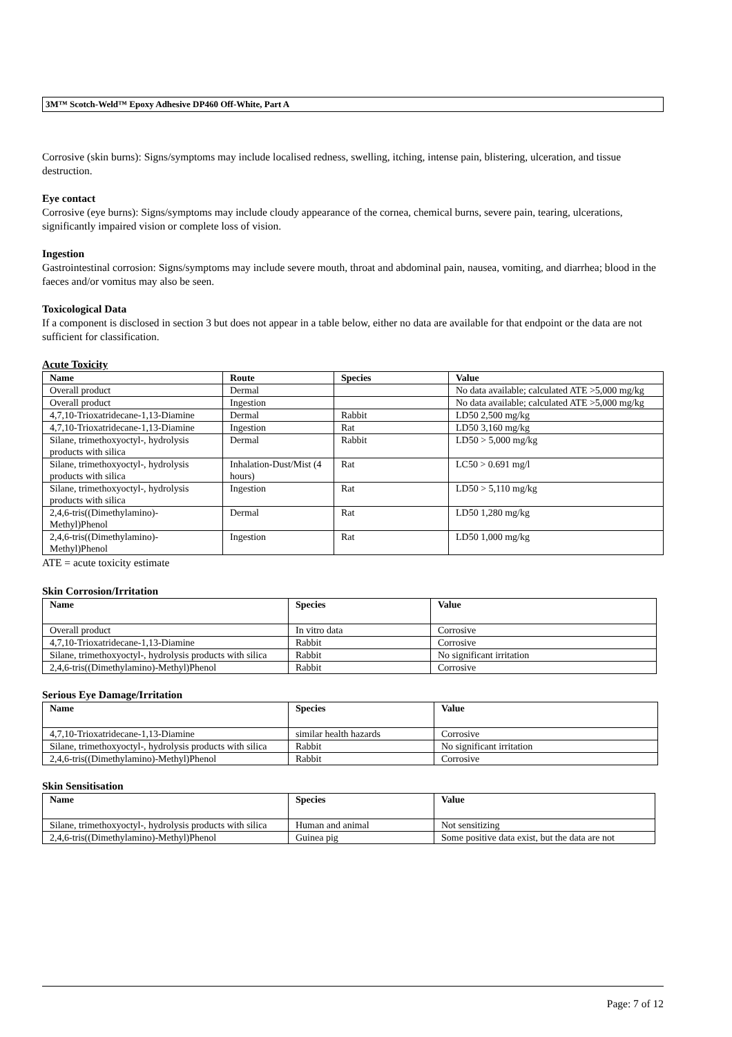3M™ Scotch-Weld™ Epoxy Adhesive DP460 Off-White, Part A
Corrosive (skin burns): Signs/symptoms may include localised redness, swelling, itching, intense pain, blistering, ulceration, and tissue destruction.
Eye contact
Corrosive (eye burns): Signs/symptoms may include cloudy appearance of the cornea, chemical burns, severe pain, tearing, ulcerations, significantly impaired vision or complete loss of vision.
Ingestion
Gastrointestinal corrosion: Signs/symptoms may include severe mouth, throat and abdominal pain, nausea, vomiting, and diarrhea; blood in the faeces and/or vomitus may also be seen.
Toxicological Data
If a component is disclosed in section 3 but does not appear in a table below, either no data are available for that endpoint or the data are not sufficient for classification.
Acute Toxicity
| Name | Route | Species | Value |
| --- | --- | --- | --- |
| Overall product | Dermal | | No data available; calculated ATE >5,000 mg/kg |
| Overall product | Ingestion | | No data available; calculated ATE >5,000 mg/kg |
| 4,7,10-Trioxatridecane-1,13-Diamine | Dermal | Rabbit | LD50 2,500 mg/kg |
| 4,7,10-Trioxatridecane-1,13-Diamine | Ingestion | Rat | LD50 3,160 mg/kg |
| Silane, trimethoxyoctyl-, hydrolysis products with silica | Dermal | Rabbit | LD50 > 5,000 mg/kg |
| Silane, trimethoxyoctyl-, hydrolysis products with silica | Inhalation-Dust/Mist (4 hours) | Rat | LC50 > 0.691 mg/l |
| Silane, trimethoxyoctyl-, hydrolysis products with silica | Ingestion | Rat | LD50 > 5,110 mg/kg |
| 2,4,6-tris((Dimethylamino)-Methyl)Phenol | Dermal | Rat | LD50 1,280 mg/kg |
| 2,4,6-tris((Dimethylamino)-Methyl)Phenol | Ingestion | Rat | LD50 1,000 mg/kg |
ATE = acute toxicity estimate
Skin Corrosion/Irritation
| Name | Species | Value |
| --- | --- | --- |
| Overall product | In vitro data | Corrosive |
| 4,7,10-Trioxatridecane-1,13-Diamine | Rabbit | Corrosive |
| Silane, trimethoxyoctyl-, hydrolysis products with silica | Rabbit | No significant irritation |
| 2,4,6-tris((Dimethylamino)-Methyl)Phenol | Rabbit | Corrosive |
Serious Eye Damage/Irritation
| Name | Species | Value |
| --- | --- | --- |
| 4,7,10-Trioxatridecane-1,13-Diamine | similar health hazards | Corrosive |
| Silane, trimethoxyoctyl-, hydrolysis products with silica | Rabbit | No significant irritation |
| 2,4,6-tris((Dimethylamino)-Methyl)Phenol | Rabbit | Corrosive |
Skin Sensitisation
| Name | Species | Value |
| --- | --- | --- |
| Silane, trimethoxyoctyl-, hydrolysis products with silica | Human and animal | Not sensitizing |
| 2,4,6-tris((Dimethylamino)-Methyl)Phenol | Guinea pig | Some positive data exist, but the data are not |
Page: 7 of 12